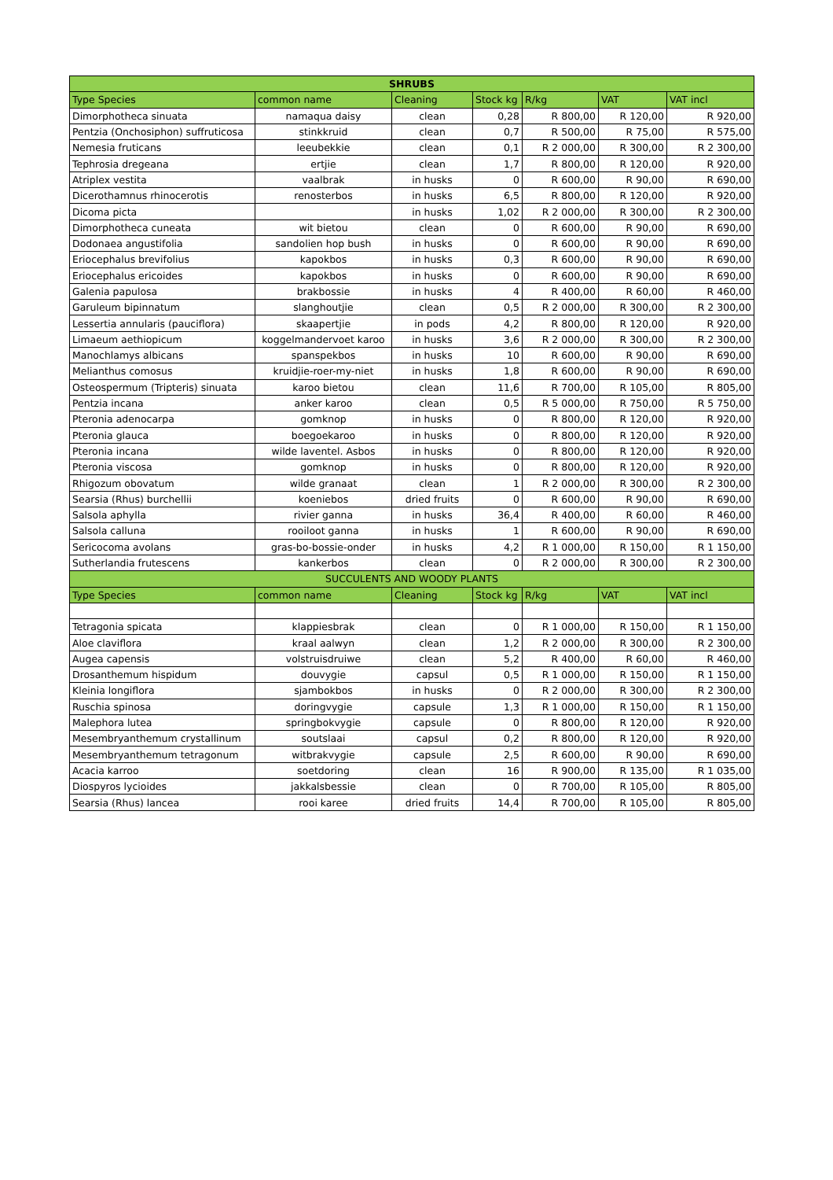| SHRUBS | | | | | | |
| --- | --- | --- | --- | --- | --- | --- |
| Type Species | common name | Cleaning | Stock kg | R/kg | VAT | VAT incl |
| Dimorphotheca sinuata | namaqua daisy | clean | 0,28 | R 800,00 | R 120,00 | R 920,00 |
| Pentzia (Onchosiphon) suffruticosa | stinkkruid | clean | 0,7 | R 500,00 | R 75,00 | R 575,00 |
| Nemesia fruticans | leeubekkie | clean | 0,1 | R 2 000,00 | R 300,00 | R 2 300,00 |
| Tephrosia dregeana | ertjie | clean | 1,7 | R 800,00 | R 120,00 | R 920,00 |
| Atriplex vestita | vaalbrak | in husks | 0 | R 600,00 | R 90,00 | R 690,00 |
| Dicerothamnus rhinocerotis | renosterbos | in husks | 6,5 | R 800,00 | R 120,00 | R 920,00 |
| Dicoma picta | | in husks | 1,02 | R 2 000,00 | R 300,00 | R 2 300,00 |
| Dimorphotheca cuneata | wit bietou | clean | 0 | R 600,00 | R 90,00 | R 690,00 |
| Dodonaea angustifolia | sandolien hop bush | in husks | 0 | R 600,00 | R 90,00 | R 690,00 |
| Eriocephalus brevifolius | kapokbos | in husks | 0,3 | R 600,00 | R 90,00 | R 690,00 |
| Eriocephalus ericoides | kapokbos | in husks | 0 | R 600,00 | R 90,00 | R 690,00 |
| Galenia papulosa | brakbossie | in husks | 4 | R 400,00 | R 60,00 | R 460,00 |
| Garuleum bipinnatum | slanghoutjie | clean | 0,5 | R 2 000,00 | R 300,00 | R 2 300,00 |
| Lessertia annularis (pauciflora) | skaapertjie | in pods | 4,2 | R 800,00 | R 120,00 | R 920,00 |
| Limaeum aethiopicum | koggelmandervoet karoo | in husks | 3,6 | R 2 000,00 | R 300,00 | R 2 300,00 |
| Manochlamys albicans | spanspekbos | in husks | 10 | R 600,00 | R 90,00 | R 690,00 |
| Melianthus comosus | kruidjie-roer-my-niet | in husks | 1,8 | R 600,00 | R 90,00 | R 690,00 |
| Osteospermum (Tripteris) sinuata | karoo bietou | clean | 11,6 | R 700,00 | R 105,00 | R 805,00 |
| Pentzia incana | anker karoo | clean | 0,5 | R 5 000,00 | R 750,00 | R 5 750,00 |
| Pteronia adenocarpa | gomknop | in husks | 0 | R 800,00 | R 120,00 | R 920,00 |
| Pteronia glauca | boegoekaroo | in husks | 0 | R 800,00 | R 120,00 | R 920,00 |
| Pteronia incana | wilde laventel. Asbos | in husks | 0 | R 800,00 | R 120,00 | R 920,00 |
| Pteronia viscosa | gomknop | in husks | 0 | R 800,00 | R 120,00 | R 920,00 |
| Rhigozum obovatum | wilde granaat | clean | 1 | R 2 000,00 | R 300,00 | R 2 300,00 |
| Searsia (Rhus) burchellii | koeniebos | dried fruits | 0 | R 600,00 | R 90,00 | R 690,00 |
| Salsola aphylla | rivier ganna | in husks | 36,4 | R 400,00 | R 60,00 | R 460,00 |
| Salsola calluna | rooiloot ganna | in husks | 1 | R 600,00 | R 90,00 | R 690,00 |
| Sericocoma avolans | gras-bo-bossie-onder | in husks | 4,2 | R 1 000,00 | R 150,00 | R 1 150,00 |
| Sutherlandia frutescens | kankerbos | clean | 0 | R 2 000,00 | R 300,00 | R 2 300,00 |
| SUCCULENTS AND WOODY PLANTS | | | | | | |
| Type Species | common name | Cleaning | Stock kg | R/kg | VAT | VAT incl |
| Tetragonia spicata | klappiesbrak | clean | 0 | R 1 000,00 | R 150,00 | R 1 150,00 |
| Aloe claviflora | kraal aalwyn | clean | 1,2 | R 2 000,00 | R 300,00 | R 2 300,00 |
| Augea capensis | volstruisdruiwe | clean | 5,2 | R 400,00 | R 60,00 | R 460,00 |
| Drosanthemum hispidum | douvygie | capsul | 0,5 | R 1 000,00 | R 150,00 | R 1 150,00 |
| Kleinia longiflora | sjambokbos | in husks | 0 | R 2 000,00 | R 300,00 | R 2 300,00 |
| Ruschia spinosa | doringvygie | capsule | 1,3 | R 1 000,00 | R 150,00 | R 1 150,00 |
| Malephora lutea | springbokvygie | capsule | 0 | R 800,00 | R 120,00 | R 920,00 |
| Mesembryanthemum crystallinum | soutslaai | capsul | 0,2 | R 800,00 | R 120,00 | R 920,00 |
| Mesembryanthemum tetragonum | witbrakvygie | capsule | 2,5 | R 600,00 | R 90,00 | R 690,00 |
| Acacia karroo | soetdoring | clean | 16 | R 900,00 | R 135,00 | R 1 035,00 |
| Diospyros lycioides | jakkalsbessie | clean | 0 | R 700,00 | R 105,00 | R 805,00 |
| Searsia (Rhus) lancea | rooi karee | dried fruits | 14,4 | R 700,00 | R 105,00 | R 805,00 |